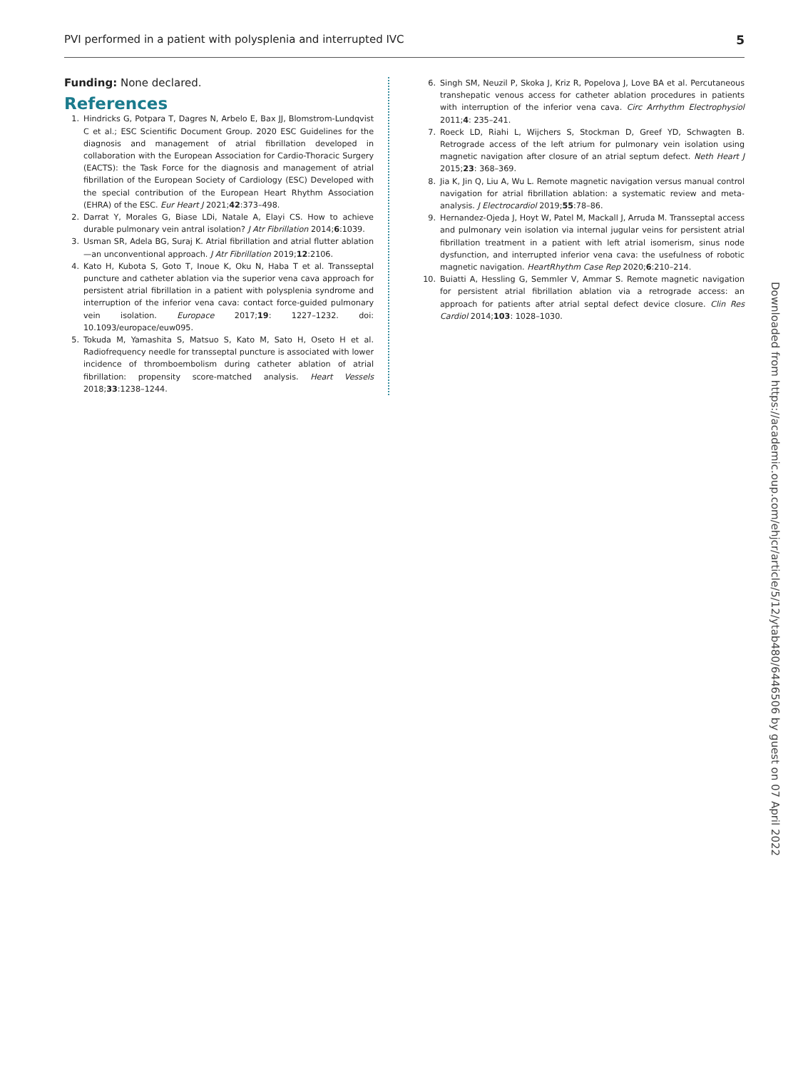PVI performed in a patient with polysplenia and interrupted IVC 5
Funding: None declared.
References
1. Hindricks G, Potpara T, Dagres N, Arbelo E, Bax JJ, Blomstrom-Lundqvist C et al.; ESC Scientific Document Group. 2020 ESC Guidelines for the diagnosis and management of atrial fibrillation developed in collaboration with the European Association for Cardio-Thoracic Surgery (EACTS): the Task Force for the diagnosis and management of atrial fibrillation of the European Society of Cardiology (ESC) Developed with the special contribution of the European Heart Rhythm Association (EHRA) of the ESC. Eur Heart J 2021;42:373–498.
2. Darrat Y, Morales G, Biase LDi, Natale A, Elayi CS. How to achieve durable pulmonary vein antral isolation? J Atr Fibrillation 2014;6:1039.
3. Usman SR, Adela BG, Suraj K. Atrial fibrillation and atrial flutter ablation—an unconventional approach. J Atr Fibrillation 2019;12:2106.
4. Kato H, Kubota S, Goto T, Inoue K, Oku N, Haba T et al. Transseptal puncture and catheter ablation via the superior vena cava approach for persistent atrial fibrillation in a patient with polysplenia syndrome and interruption of the inferior vena cava: contact force-guided pulmonary vein isolation. Europace 2017;19: 1227–1232. doi: 10.1093/europace/euw095.
5. Tokuda M, Yamashita S, Matsuo S, Kato M, Sato H, Oseto H et al. Radiofrequency needle for transseptal puncture is associated with lower incidence of thromboembolism during catheter ablation of atrial fibrillation: propensity score-matched analysis. Heart Vessels 2018;33:1238–1244.
6. Singh SM, Neuzil P, Skoka J, Kriz R, Popelova J, Love BA et al. Percutaneous transhepatic venous access for catheter ablation procedures in patients with interruption of the inferior vena cava. Circ Arrhythm Electrophysiol 2011;4: 235–241.
7. Roeck LD, Riahi L, Wijchers S, Stockman D, Greef YD, Schwagten B. Retrograde access of the left atrium for pulmonary vein isolation using magnetic navigation after closure of an atrial septum defect. Neth Heart J 2015;23: 368–369.
8. Jia K, Jin Q, Liu A, Wu L. Remote magnetic navigation versus manual control navigation for atrial fibrillation ablation: a systematic review and meta-analysis. J Electrocardiol 2019;55:78–86.
9. Hernandez-Ojeda J, Hoyt W, Patel M, Mackall J, Arruda M. Transseptal access and pulmonary vein isolation via internal jugular veins for persistent atrial fibrillation treatment in a patient with left atrial isomerism, sinus node dysfunction, and interrupted inferior vena cava: the usefulness of robotic magnetic navigation. HeartRhythm Case Rep 2020;6:210–214.
10. Buiatti A, Hessling G, Semmler V, Ammar S. Remote magnetic navigation for persistent atrial fibrillation ablation via a retrograde access: an approach for patients after atrial septal defect device closure. Clin Res Cardiol 2014;103: 1028–1030.
Downloaded from https://academic.oup.com/ehjcr/article/5/12/ytab480/6446506 by guest on 07 April 2022